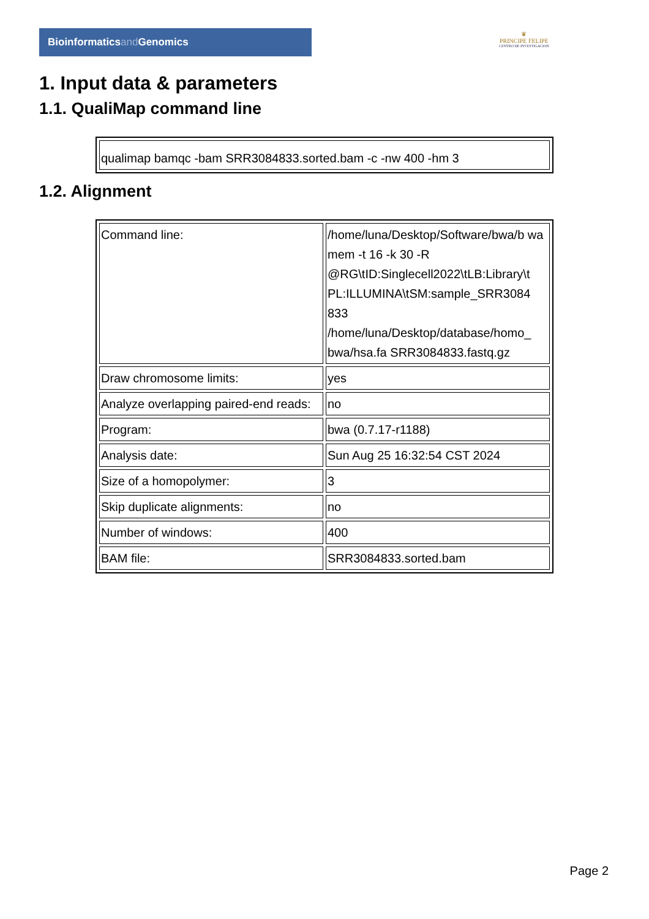Bioinformaticsand Genomics
♛
PRINCIPE FELIPE
CENTRO DE INVESTIGACION
1. Input data & parameters
1.1. QualiMap command line
| qualimap bamqc -bam SRR3084833.sorted.bam -c -nw 400 -hm 3 |
1.2. Alignment
| Command line: | /home/luna/Desktop/Software/bwa/b wa mem -t 16 -k 30 -R @RG\tID:Singlecell2022\tLB:Library\t PL:ILLUMINA\tSM:sample_SRR3084 833 /home/luna/Desktop/database/homo_ bwa/hsa.fa SRR3084833.fastq.gz |
| Draw chromosome limits: | yes |
| Analyze overlapping paired-end reads: | no |
| Program: | bwa (0.7.17-r1188) |
| Analysis date: | Sun Aug 25 16:32:54 CST 2024 |
| Size of a homopolymer: | 3 |
| Skip duplicate alignments: | no |
| Number of windows: | 400 |
| BAM file: | SRR3084833.sorted.bam |
Page 2